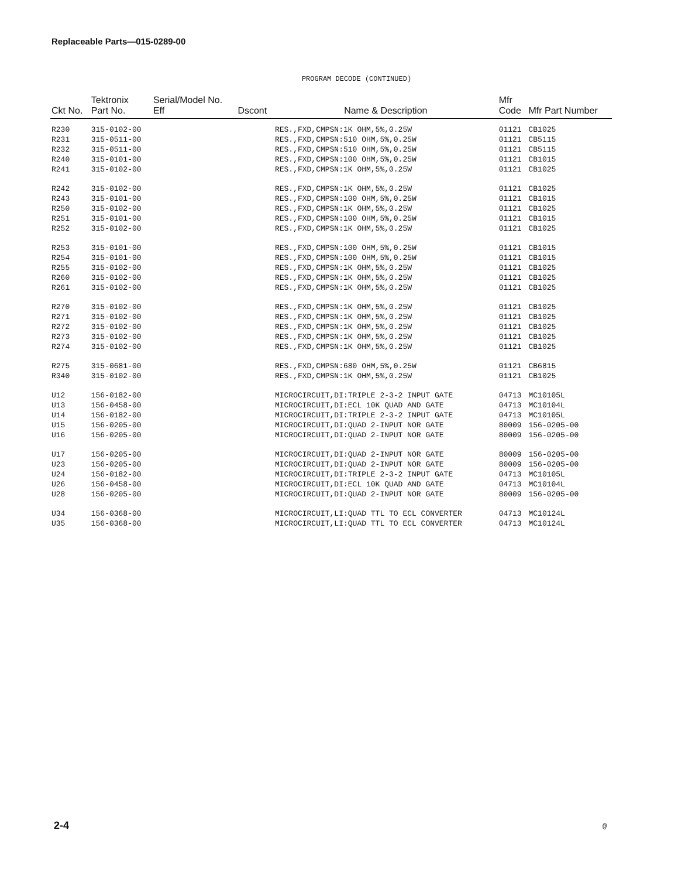Replaceable Parts—015-0289-00
PROGRAM DECODE (CONTINUED)
| Ckt No. | Tektronix Part No. | Serial/Model No. Eff | Dscont | Name & Description | Mfr Code | Mfr Part Number |
| --- | --- | --- | --- | --- | --- | --- |
| R230 | 315-0102-00 | | | RES.,FXD,CMPSN:1K OHM,5%,0.25W | 01121 | CB1025 |
| R231 | 315-0511-00 | | | RES.,FXD,CMPSN:510 OHM,5%,0.25W | 01121 | CB5115 |
| R232 | 315-0511-00 | | | RES.,FXD,CMPSN:510 OHM,5%,0.25W | 01121 | CB5115 |
| R240 | 315-0101-00 | | | RES.,FXD,CMPSN:100 OHM,5%,0.25W | 01121 | CB1015 |
| R241 | 315-0102-00 | | | RES.,FXD,CMPSN:1K OHM,5%,0.25W | 01121 | CB1025 |
| R242 | 315-0102-00 | | | RES.,FXD,CMPSN:1K OHM,5%,0.25W | 01121 | CB1025 |
| R243 | 315-0101-00 | | | RES.,FXD,CMPSN:100 OHM,5%,0.25W | 01121 | CB1015 |
| R250 | 315-0102-00 | | | RES.,FXD,CMPSN:1K OHM,5%,0.25W | 01121 | CB1025 |
| R251 | 315-0101-00 | | | RES.,FXD,CMPSN:100 OHM,5%,0.25W | 01121 | CB1015 |
| R252 | 315-0102-00 | | | RES.,FXD,CMPSN:1K OHM,5%,0.25W | 01121 | CB1025 |
| R253 | 315-0101-00 | | | RES.,FXD,CMPSN:100 OHM,5%,0.25W | 01121 | CB1015 |
| R254 | 315-0101-00 | | | RES.,FXD,CMPSN:100 OHM,5%,0.25W | 01121 | CB1015 |
| R255 | 315-0102-00 | | | RES.,FXD,CMPSN:1K OHM,5%,0.25W | 01121 | CB1025 |
| R260 | 315-0102-00 | | | RES.,FXD,CMPSN:1K OHM,5%,0.25W | 01121 | CB1025 |
| R261 | 315-0102-00 | | | RES.,FXD,CMPSN:1K OHM,5%,0.25W | 01121 | CB1025 |
| R270 | 315-0102-00 | | | RES.,FXD,CMPSN:1K OHM,5%,0.25W | 01121 | CB1025 |
| R271 | 315-0102-00 | | | RES.,FXD,CMPSN:1K OHM,5%,0.25W | 01121 | CB1025 |
| R272 | 315-0102-00 | | | RES.,FXD,CMPSN:1K OHM,5%,0.25W | 01121 | CB1025 |
| R273 | 315-0102-00 | | | RES.,FXD,CMPSN:1K OHM,5%,0.25W | 01121 | CB1025 |
| R274 | 315-0102-00 | | | RES.,FXD,CMPSN:1K OHM,5%,0.25W | 01121 | CB1025 |
| R275 | 315-0681-00 | | | RES.,FXD,CMPSN:680 OHM,5%,0.25W | 01121 | CB6815 |
| R340 | 315-0102-00 | | | RES.,FXD,CMPSN:1K OHM,5%,0.25W | 01121 | CB1025 |
| U12 | 156-0182-00 | | | MICROCIRCUIT,DI:TRIPLE 2-3-2 INPUT GATE | 04713 | MC10105L |
| U13 | 156-0458-00 | | | MICROCIRCUIT,DI:ECL 10K QUAD AND GATE | 04713 | MC10104L |
| U14 | 156-0182-00 | | | MICROCIRCUIT,DI:TRIPLE 2-3-2 INPUT GATE | 04713 | MC10105L |
| U15 | 156-0205-00 | | | MICROCIRCUIT,DI:QUAD 2-INPUT NOR GATE | 80009 | 156-0205-00 |
| U16 | 156-0205-00 | | | MICROCIRCUIT,DI:QUAD 2-INPUT NOR GATE | 80009 | 156-0205-00 |
| U17 | 156-0205-00 | | | MICROCIRCUIT,DI:QUAD 2-INPUT NOR GATE | 80009 | 156-0205-00 |
| U23 | 156-0205-00 | | | MICROCIRCUIT,DI:QUAD 2-INPUT NOR GATE | 80009 | 156-0205-00 |
| U24 | 156-0182-00 | | | MICROCIRCUIT,DI:TRIPLE 2-3-2 INPUT GATE | 04713 | MC10105L |
| U26 | 156-0458-00 | | | MICROCIRCUIT,DI:ECL 10K QUAD AND GATE | 04713 | MC10104L |
| U28 | 156-0205-00 | | | MICROCIRCUIT,DI:QUAD 2-INPUT NOR GATE | 80009 | 156-0205-00 |
| U34 | 156-0368-00 | | | MICROCIRCUIT,LI:QUAD TTL TO ECL CONVERTER | 04713 | MC10124L |
| U35 | 156-0368-00 | | | MICROCIRCUIT,LI:QUAD TTL TO ECL CONVERTER | 04713 | MC10124L |
2-4 @